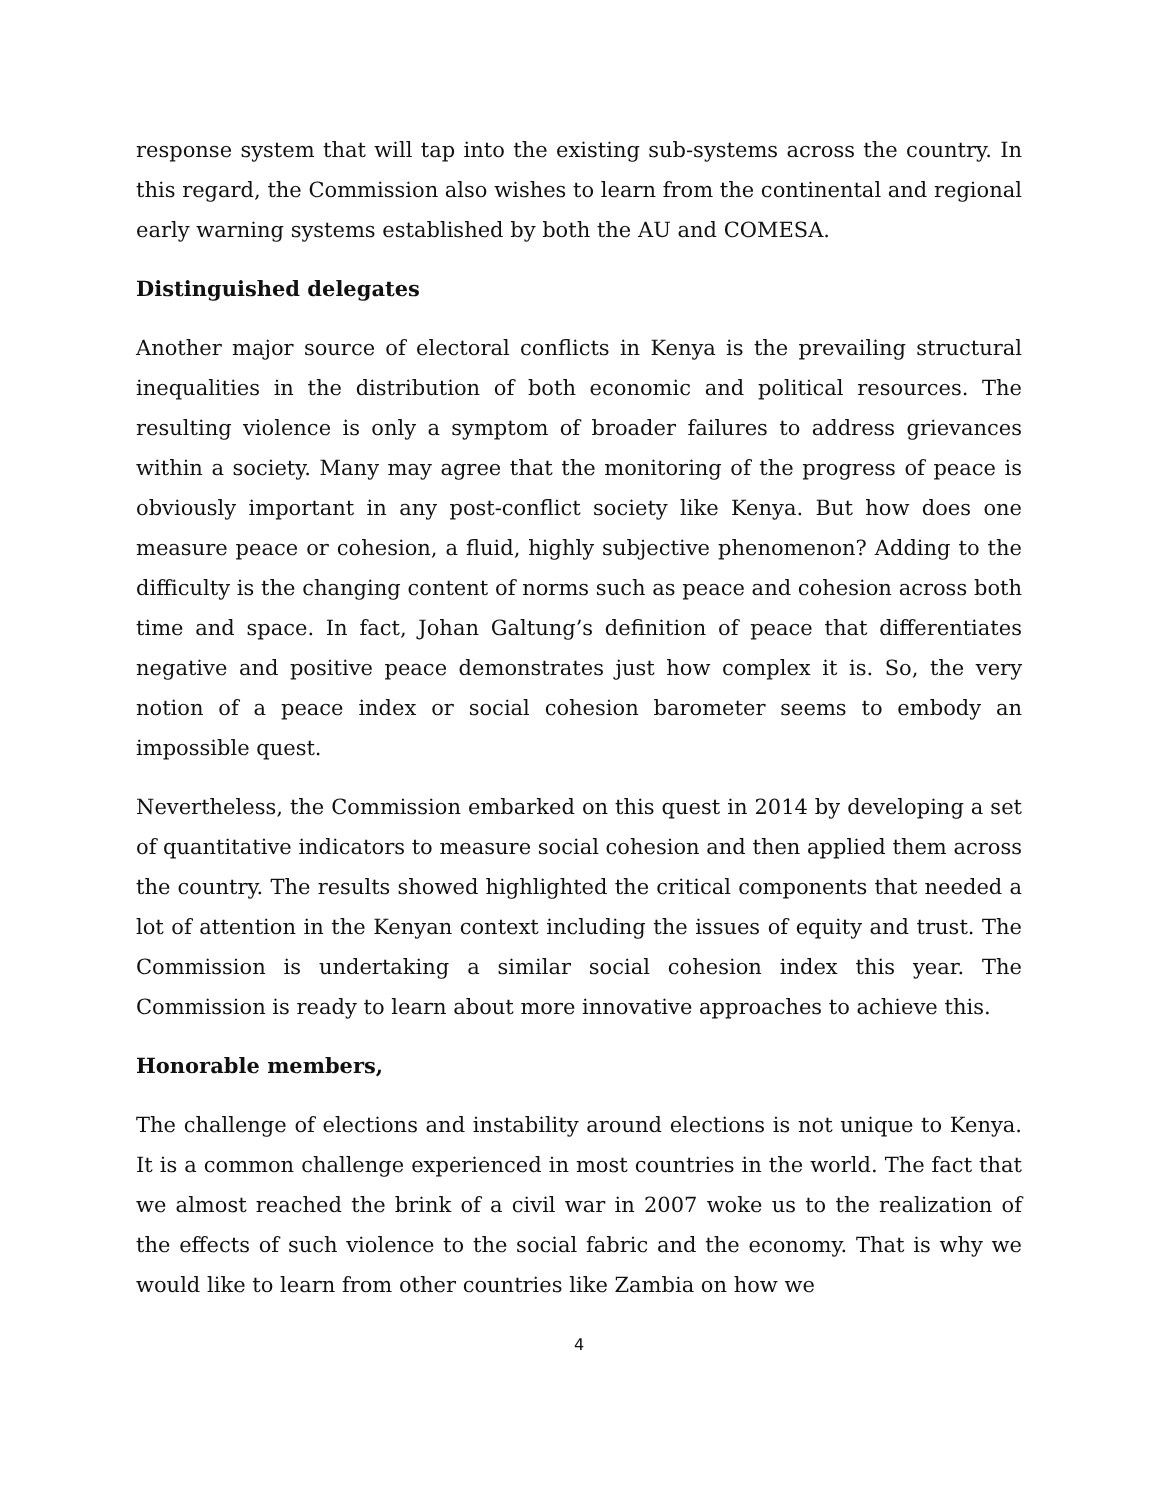response system that will tap into the existing sub-systems across the country. In this regard, the Commission also wishes to learn from the continental and regional early warning systems established by both the AU and COMESA.
Distinguished delegates
Another major source of electoral conflicts in Kenya is the prevailing structural inequalities in the distribution of both economic and political resources. The resulting violence is only a symptom of broader failures to address grievances within a society. Many may agree that the monitoring of the progress of peace is obviously important in any post-conflict society like Kenya. But how does one measure peace or cohesion, a fluid, highly subjective phenomenon? Adding to the difficulty is the changing content of norms such as peace and cohesion across both time and space. In fact, Johan Galtung’s definition of peace that differentiates negative and positive peace demonstrates just how complex it is. So, the very notion of a peace index or social cohesion barometer seems to embody an impossible quest.
Nevertheless, the Commission embarked on this quest in 2014 by developing a set of quantitative indicators to measure social cohesion and then applied them across the country. The results showed highlighted the critical components that needed a lot of attention in the Kenyan context including the issues of equity and trust. The Commission is undertaking a similar social cohesion index this year. The Commission is ready to learn about more innovative approaches to achieve this.
Honorable members,
The challenge of elections and instability around elections is not unique to Kenya. It is a common challenge experienced in most countries in the world. The fact that we almost reached the brink of a civil war in 2007 woke us to the realization of the effects of such violence to the social fabric and the economy. That is why we would like to learn from other countries like Zambia on how we
4